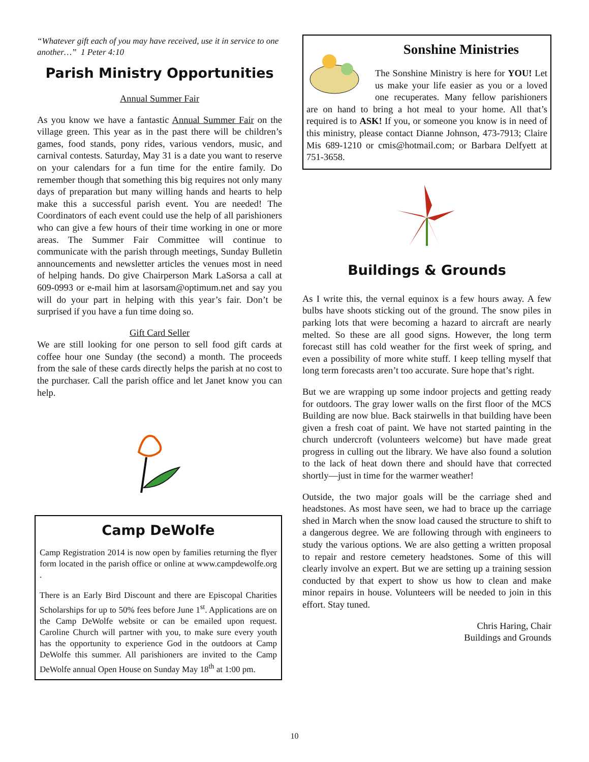“Whatever gift each of you may have received, use it in service to one another…” 1 Peter 4:10
Parish Ministry Opportunities
Annual Summer Fair
As you know we have a fantastic Annual Summer Fair on the village green. This year as in the past there will be children’s games, food stands, pony rides, various vendors, music, and carnival contests. Saturday, May 31 is a date you want to reserve on your calendars for a fun time for the entire family. Do remember though that something this big requires not only many days of preparation but many willing hands and hearts to help make this a successful parish event. You are needed! The Coordinators of each event could use the help of all parishioners who can give a few hours of their time working in one or more areas. The Summer Fair Committee will continue to communicate with the parish through meetings, Sunday Bulletin announcements and newsletter articles the venues most in need of helping hands. Do give Chairperson Mark LaSorsa a call at 609-0993 or e-mail him at lasorsam@optimum.net and say you will do your part in helping with this year’s fair. Don’t be surprised if you have a fun time doing so.
Gift Card Seller
We are still looking for one person to sell food gift cards at coffee hour one Sunday (the second) a month. The proceeds from the sale of these cards directly helps the parish at no cost to the purchaser. Call the parish office and let Janet know you can help.
Camp DeWolfe
Camp Registration 2014 is now open by families returning the flyer form located in the parish office or online at www.campdewolfe.org .
There is an Early Bird Discount and there are Episcopal Charities Scholarships for up to 50% fees before June 1<sup>st</sup>. Applications are on the Camp DeWolfe website or can be emailed upon request. Caroline Church will partner with you, to make sure every youth has the opportunity to experience God in the outdoors at Camp DeWolfe this summer. All parishioners are invited to the Camp DeWolfe annual Open House on Sunday May 18<sup>th</sup> at 1:00 pm.
Sonshine Ministries
The Sonshine Ministry is here for YOU! Let us make your life easier as you or a loved one recuperates. Many fellow parishioners are on hand to bring a hot meal to your home. All that’s required is to ASK! If you, or someone you know is in need of this ministry, please contact Dianne Johnson, 473-7913; Claire Mis 689-1210 or cmis@hotmail.com; or Barbara Delfyett at 751-3658.
Buildings & Grounds
As I write this, the vernal equinox is a few hours away. A few bulbs have shoots sticking out of the ground. The snow piles in parking lots that were becoming a hazard to aircraft are nearly melted. So these are all good signs. However, the long term forecast still has cold weather for the first week of spring, and even a possibility of more white stuff. I keep telling myself that long term forecasts aren’t too accurate. Sure hope that’s right.
But we are wrapping up some indoor projects and getting ready for outdoors. The gray lower walls on the first floor of the MCS Building are now blue. Back stairwells in that building have been given a fresh coat of paint. We have not started painting in the church undercroft (volunteers welcome) but have made great progress in culling out the library. We have also found a solution to the lack of heat down there and should have that corrected shortly—just in time for the warmer weather!
Outside, the two major goals will be the carriage shed and headstones. As most have seen, we had to brace up the carriage shed in March when the snow load caused the structure to shift to a dangerous degree. We are following through with engineers to study the various options. We are also getting a written proposal to repair and restore cemetery headstones. Some of this will clearly involve an expert. But we are setting up a training session conducted by that expert to show us how to clean and make minor repairs in house. Volunteers will be needed to join in this effort. Stay tuned.
Chris Haring, Chair
Buildings and Grounds
10